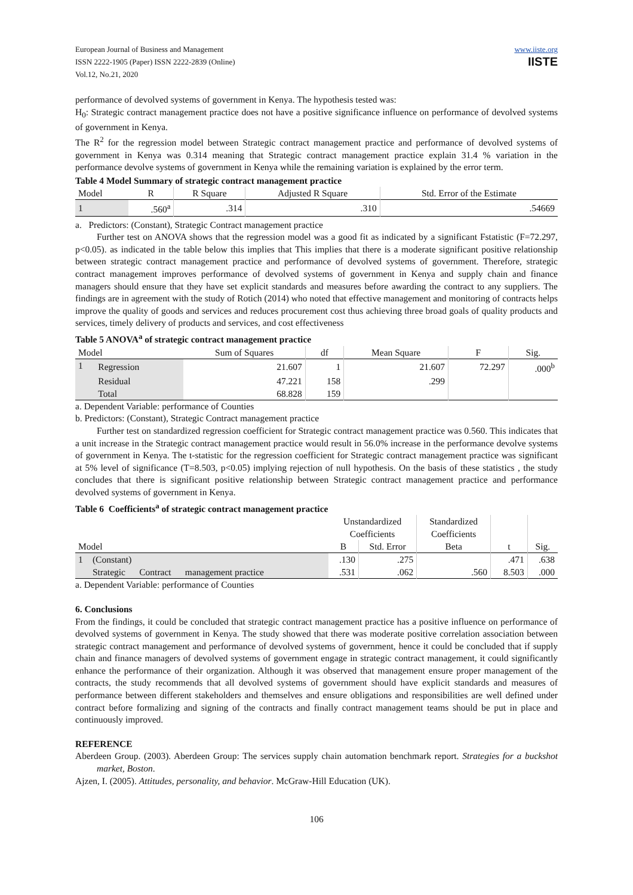European Journal of Business and Management
ISSN 2222-1905 (Paper) ISSN 2222-2839 (Online)
Vol.12, No.21, 2020
www.iiste.org
IISTE
performance of devolved systems of government in Kenya. The hypothesis tested was:
H<sub>0</sub>: Strategic contract management practice does not have a positive significance influence on performance of devolved systems of government in Kenya.
The R<sup>2</sup> for the regression model between Strategic contract management practice and performance of devolved systems of government in Kenya was 0.314 meaning that Strategic contract management practice explain 31.4 % variation in the performance devolve systems of government in Kenya while the remaining variation is explained by the error term.
Table 4 Model Summary of strategic contract management practice
| Model | R | R Square | Adjusted R Square | Std. Error of the Estimate |
| --- | --- | --- | --- | --- |
| 1 | .560<sup>a</sup> | .314 | .310 | .54669 |
a. Predictors: (Constant), Strategic Contract management practice
Further test on ANOVA shows that the regression model was a good fit as indicated by a significant Fstatistic (F=72.297, p<0.05). as indicated in the table below this implies that This implies that there is a moderate significant positive relationship between strategic contract management practice and performance of devolved systems of government. Therefore, strategic contract management improves performance of devolved systems of government in Kenya and supply chain and finance managers should ensure that they have set explicit standards and measures before awarding the contract to any suppliers. The findings are in agreement with the study of Rotich (2014) who noted that effective management and monitoring of contracts helps improve the quality of goods and services and reduces procurement cost thus achieving three broad goals of quality products and services, timely delivery of products and services, and cost effectiveness
Table 5 ANOVA<sup>a</sup> of strategic contract management practice
| Model | | Sum of Squares | df | Mean Square | F | Sig. |
| --- | --- | --- | --- | --- | --- | --- |
| 1 | Regression | 21.607 | 1 | 21.607 | 72.297 | .000<sup>b</sup> |
| | Residual | 47.221 | 158 | .299 | | |
| | Total | 68.828 | 159 | | | |
a. Dependent Variable: performance of Counties
b. Predictors: (Constant), Strategic Contract management practice
Further test on standardized regression coefficient for Strategic contract management practice was 0.560. This indicates that a unit increase in the Strategic contract management practice would result in 56.0% increase in the performance devolve systems of government in Kenya. The t-statistic for the regression coefficient for Strategic contract management practice was significant at 5% level of significance (T=8.503, p<0.05) implying rejection of null hypothesis. On the basis of these statistics , the study concludes that there is significant positive relationship between Strategic contract management practice and performance devolved systems of government in Kenya.
Table 6 Coefficients<sup>a</sup> of strategic contract management practice
| | | Unstandardized Coefficients | | Standardized Coefficients | | |
| --- | --- | --- | --- | --- | --- | --- |
| Model | | B | Std. Error | Beta | t | Sig. |
| 1 | (Constant) | .130 | .275 | | .471 | .638 |
| | Strategic Contract management practice | .531 | .062 | .560 | 8.503 | .000 |
a. Dependent Variable: performance of Counties
6. Conclusions
From the findings, it could be concluded that strategic contract management practice has a positive influence on performance of devolved systems of government in Kenya. The study showed that there was moderate positive correlation association between strategic contract management and performance of devolved systems of government, hence it could be concluded that if supply chain and finance managers of devolved systems of government engage in strategic contract management, it could significantly enhance the performance of their organization. Although it was observed that management ensure proper management of the contracts, the study recommends that all devolved systems of government should have explicit standards and measures of performance between different stakeholders and themselves and ensure obligations and responsibilities are well defined under contract before formalizing and signing of the contracts and finally contract management teams should be put in place and continuously improved.
REFERENCE
Aberdeen Group. (2003). Aberdeen Group: The services supply chain automation benchmark report. Strategies for a buckshot market, Boston.
Ajzen, I. (2005). Attitudes, personality, and behavior. McGraw-Hill Education (UK).
106